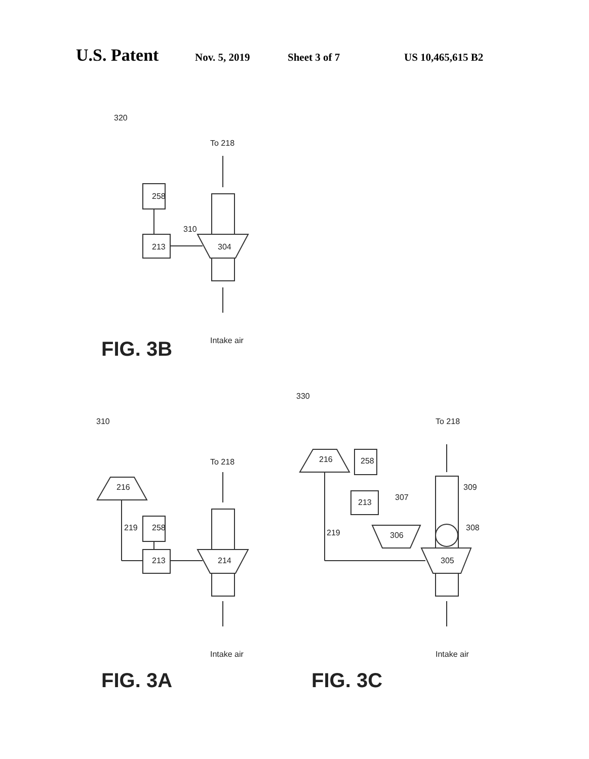U.S. Patent Nov. 5, 2019 Sheet 3 of 7 US 10,465,615 B2
258
213
304
310
320
To 218
Intake air
216
258
213
214
219
310
To 218
Intake air
216
258
213
306
305
219
307
308
309
330
To 218
Intake air
FIG. 3B
FIG. 3A
FIG. 3C